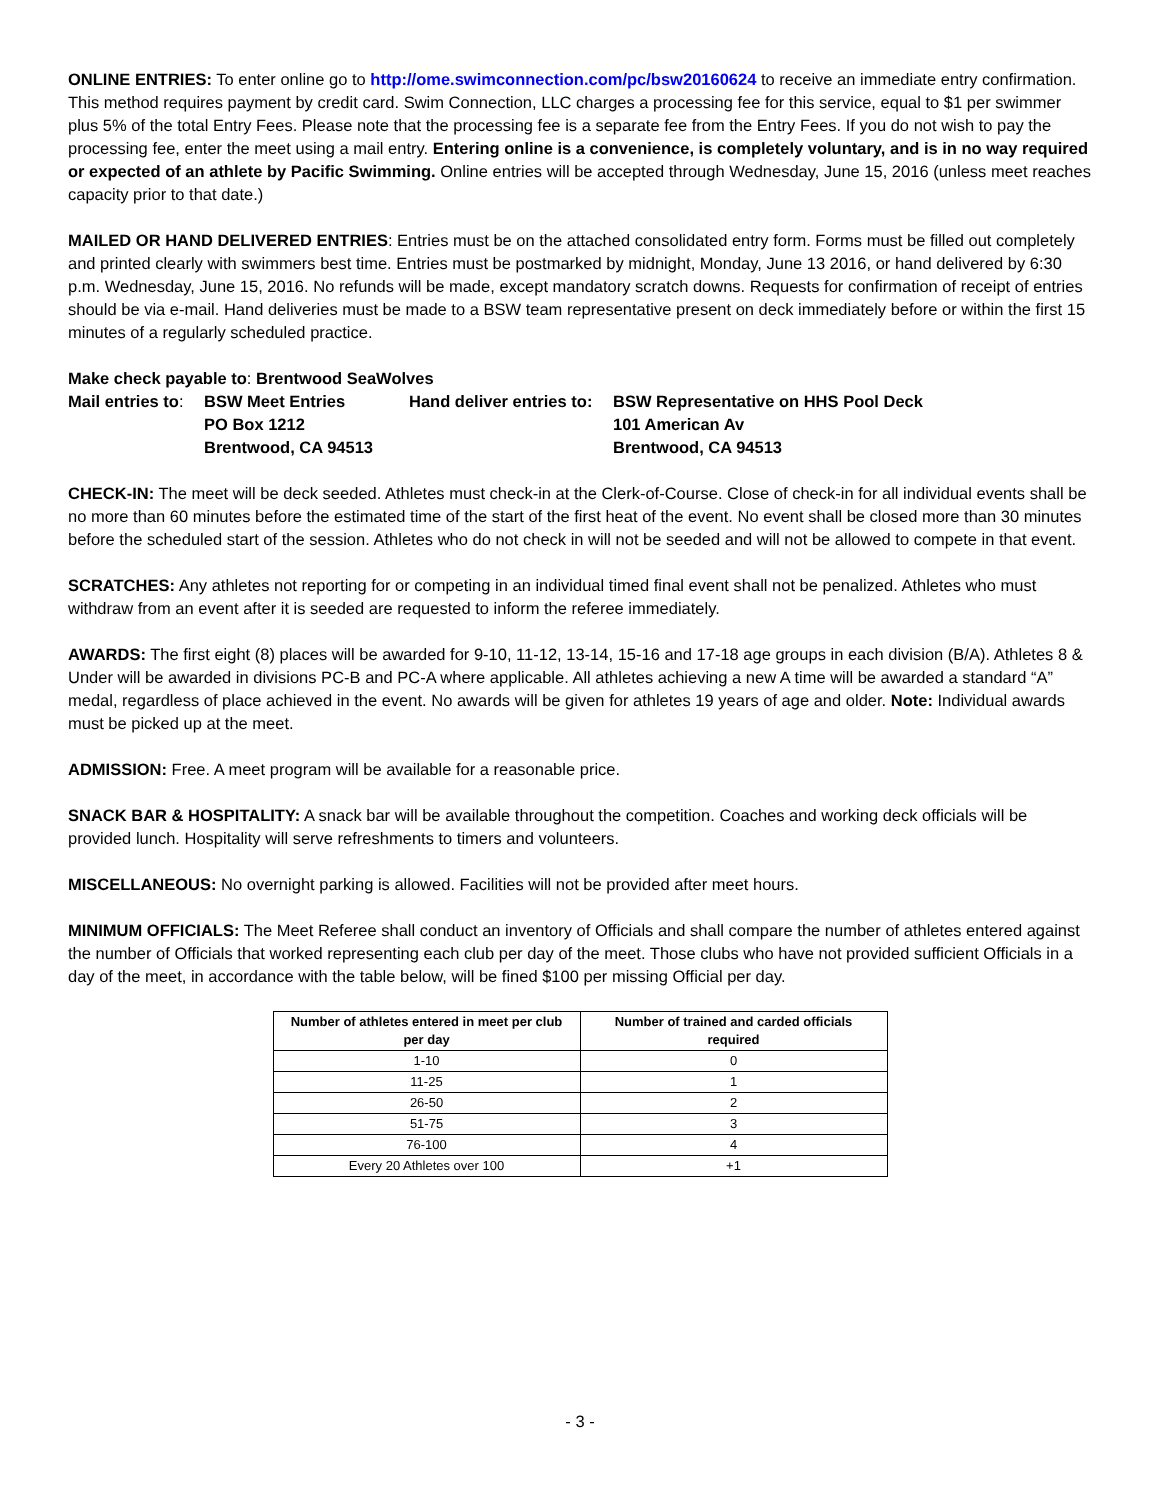ONLINE ENTRIES: To enter online go to http://ome.swimconnection.com/pc/bsw20160624 to receive an immediate entry confirmation. This method requires payment by credit card. Swim Connection, LLC charges a processing fee for this service, equal to $1 per swimmer plus 5% of the total Entry Fees. Please note that the processing fee is a separate fee from the Entry Fees. If you do not wish to pay the processing fee, enter the meet using a mail entry. Entering online is a convenience, is completely voluntary, and is in no way required or expected of an athlete by Pacific Swimming. Online entries will be accepted through Wednesday, June 15, 2016 (unless meet reaches capacity prior to that date.)
MAILED OR HAND DELIVERED ENTRIES: Entries must be on the attached consolidated entry form. Forms must be filled out completely and printed clearly with swimmers best time. Entries must be postmarked by midnight, Monday, June 13 2016, or hand delivered by 6:30 p.m. Wednesday, June 15, 2016. No refunds will be made, except mandatory scratch downs. Requests for confirmation of receipt of entries should be via e-mail. Hand deliveries must be made to a BSW team representative present on deck immediately before or within the first 15 minutes of a regularly scheduled practice.
Make check payable to: Brentwood SeaWolves
| Mail entries to : | BSW Meet Entries | Hand deliver entries to: | BSW Representative on HHS Pool Deck |
| | PO Box 1212 | | 101 American Av |
| | Brentwood, CA 94513 | | Brentwood, CA 94513 |
CHECK-IN: The meet will be deck seeded. Athletes must check-in at the Clerk-of-Course. Close of check-in for all individual events shall be no more than 60 minutes before the estimated time of the start of the first heat of the event. No event shall be closed more than 30 minutes before the scheduled start of the session. Athletes who do not check in will not be seeded and will not be allowed to compete in that event.
SCRATCHES: Any athletes not reporting for or competing in an individual timed final event shall not be penalized. Athletes who must withdraw from an event after it is seeded are requested to inform the referee immediately.
AWARDS: The first eight (8) places will be awarded for 9-10, 11-12, 13-14, 15-16 and 17-18 age groups in each division (B/A). Athletes 8 & Under will be awarded in divisions PC-B and PC-A where applicable. All athletes achieving a new A time will be awarded a standard “A” medal, regardless of place achieved in the event. No awards will be given for athletes 19 years of age and older. Note: Individual awards must be picked up at the meet.
ADMISSION: Free. A meet program will be available for a reasonable price.
SNACK BAR & HOSPITALITY: A snack bar will be available throughout the competition. Coaches and working deck officials will be provided lunch. Hospitality will serve refreshments to timers and volunteers.
MISCELLANEOUS: No overnight parking is allowed. Facilities will not be provided after meet hours.
MINIMUM OFFICIALS: The Meet Referee shall conduct an inventory of Officials and shall compare the number of athletes entered against the number of Officials that worked representing each club per day of the meet. Those clubs who have not provided sufficient Officials in a day of the meet, in accordance with the table below, will be fined $100 per missing Official per day.
| Number of athletes entered in meet per club per day | Number of trained and carded officials required |
| --- | --- |
| 1-10 | 0 |
| 11-25 | 1 |
| 26-50 | 2 |
| 51-75 | 3 |
| 76-100 | 4 |
| Every 20 Athletes over 100 | +1 |
- 3 -